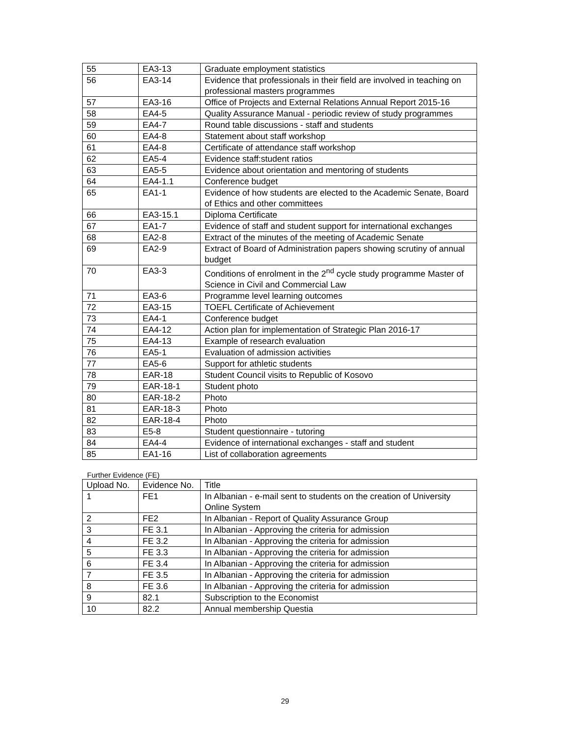| 55 | EA3-13 | Graduate employment statistics |
| 56 | EA3-14 | Evidence that professionals in their field are involved in teaching on professional masters programmes |
| 57 | EA3-16 | Office of Projects and External Relations Annual Report 2015-16 |
| 58 | EA4-5 | Quality Assurance Manual - periodic review of study programmes |
| 59 | EA4-7 | Round table discussions - staff and students |
| 60 | EA4-8 | Statement about staff workshop |
| 61 | EA4-8 | Certificate of attendance staff workshop |
| 62 | EA5-4 | Evidence staff:student ratios |
| 63 | EA5-5 | Evidence about orientation and mentoring of students |
| 64 | EA4-1.1 | Conference budget |
| 65 | EA1-1 | Evidence of how students are elected to the Academic Senate, Board of Ethics and other committees |
| 66 | EA3-15.1 | Diploma Certificate |
| 67 | EA1-7 | Evidence of staff and student support for international exchanges |
| 68 | EA2-8 | Extract of the minutes of the meeting of Academic Senate |
| 69 | EA2-9 | Extract of Board of Administration papers showing scrutiny of annual budget |
| 70 | EA3-3 | Conditions of enrolment in the 2<sup>nd</sup> cycle study programme Master of Science in Civil and Commercial Law |
| 71 | EA3-6 | Programme level learning outcomes |
| 72 | EA3-15 | TOEFL Certificate of Achievement |
| 73 | EA4-1 | Conference budget |
| 74 | EA4-12 | Action plan for implementation of Strategic Plan 2016-17 |
| 75 | EA4-13 | Example of research evaluation |
| 76 | EA5-1 | Evaluation of admission activities |
| 77 | EA5-6 | Support for athletic students |
| 78 | EAR-18 | Student Council visits to Republic of Kosovo |
| 79 | EAR-18-1 | Student photo |
| 80 | EAR-18-2 | Photo |
| 81 | EAR-18-3 | Photo |
| 82 | EAR-18-4 | Photo |
| 83 | E5-8 | Student questionnaire - tutoring |
| 84 | EA4-4 | Evidence of international exchanges - staff and student |
| 85 | EA1-16 | List of collaboration agreements |
Further Evidence (FE)
| Upload No. | Evidence No. | Title |
| --- | --- | --- |
| 1 | FE1 | In Albanian - e-mail sent to students on the creation of University Online System |
| 2 | FE2 | In Albanian - Report of Quality Assurance Group |
| 3 | FE 3.1 | In Albanian - Approving the criteria for admission |
| 4 | FE 3.2 | In Albanian - Approving the criteria for admission |
| 5 | FE 3.3 | In Albanian - Approving the criteria for admission |
| 6 | FE 3.4 | In Albanian - Approving the criteria for admission |
| 7 | FE 3.5 | In Albanian - Approving the criteria for admission |
| 8 | FE 3.6 | In Albanian - Approving the criteria for admission |
| 9 | 82.1 | Subscription to the Economist |
| 10 | 82.2 | Annual membership Questia |
29